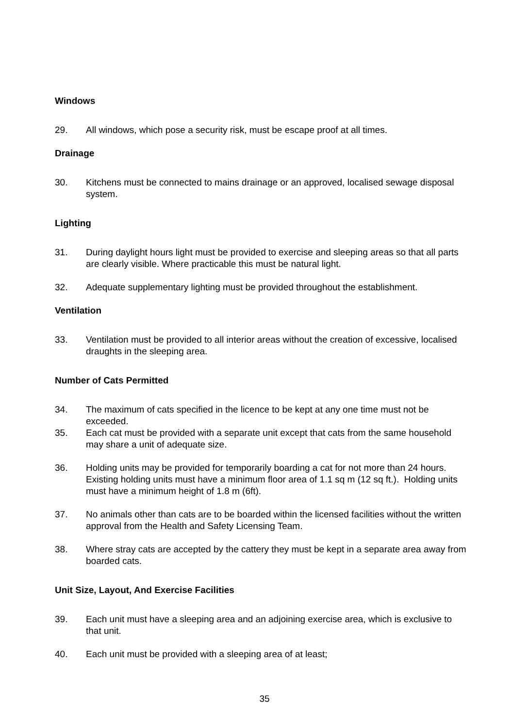Windows
29. All windows, which pose a security risk, must be escape proof at all times.
Drainage
30. Kitchens must be connected to mains drainage or an approved, localised sewage disposal system.
Lighting
31. During daylight hours light must be provided to exercise and sleeping areas so that all parts are clearly visible. Where practicable this must be natural light.
32. Adequate supplementary lighting must be provided throughout the establishment.
Ventilation
33. Ventilation must be provided to all interior areas without the creation of excessive, localised draughts in the sleeping area.
Number of Cats Permitted
34. The maximum of cats specified in the licence to be kept at any one time must not be exceeded.
35. Each cat must be provided with a separate unit except that cats from the same household may share a unit of adequate size.
36. Holding units may be provided for temporarily boarding a cat for not more than 24 hours. Existing holding units must have a minimum floor area of 1.1 sq m (12 sq ft.). Holding units must have a minimum height of 1.8 m (6ft).
37. No animals other than cats are to be boarded within the licensed facilities without the written approval from the Health and Safety Licensing Team.
38. Where stray cats are accepted by the cattery they must be kept in a separate area away from boarded cats.
Unit Size, Layout, And Exercise Facilities
39. Each unit must have a sleeping area and an adjoining exercise area, which is exclusive to that unit.
40. Each unit must be provided with a sleeping area of at least;
35